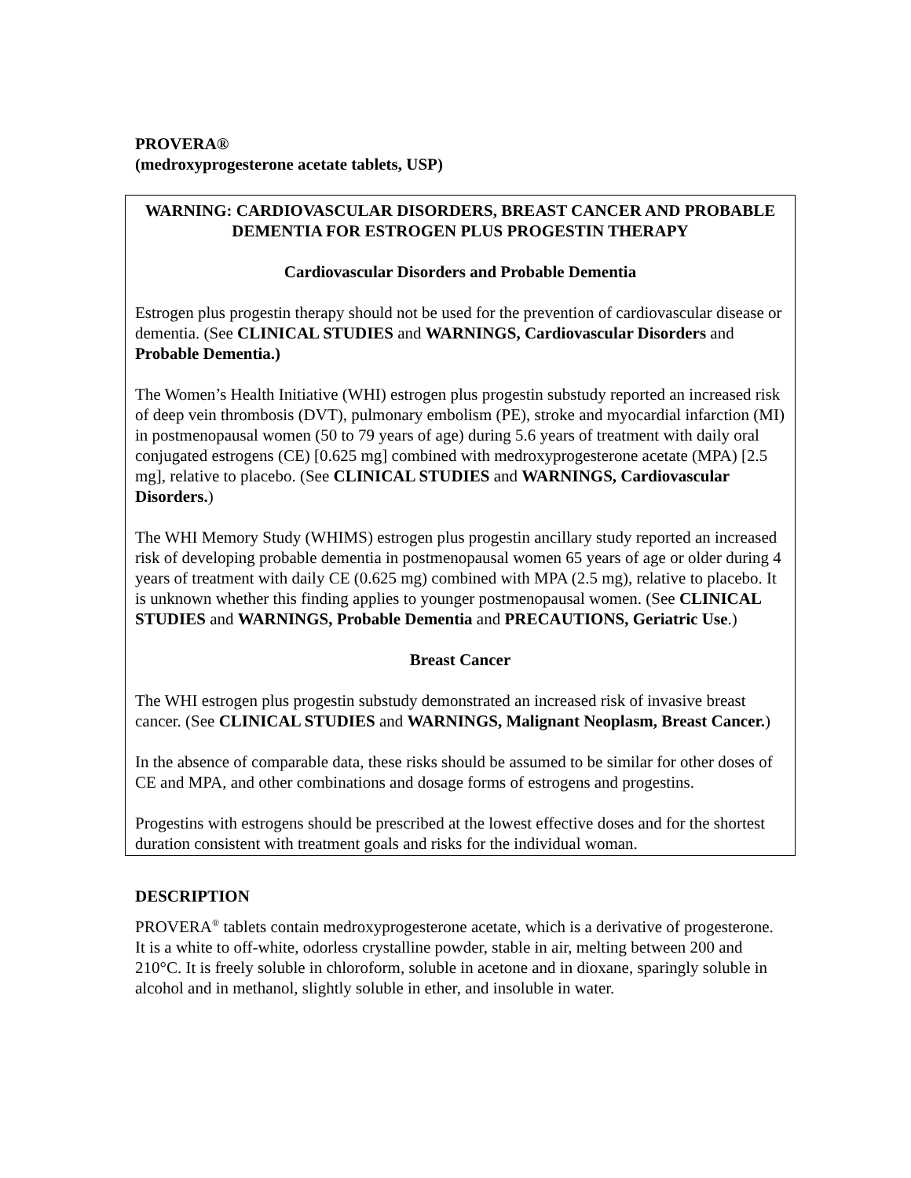PROVERA®
(medroxyprogesterone acetate tablets, USP)
WARNING: CARDIOVASCULAR DISORDERS, BREAST CANCER AND PROBABLE DEMENTIA FOR ESTROGEN PLUS PROGESTIN THERAPY
Cardiovascular Disorders and Probable Dementia
Estrogen plus progestin therapy should not be used for the prevention of cardiovascular disease or dementia. (See CLINICAL STUDIES and WARNINGS, Cardiovascular Disorders and Probable Dementia.)
The Women’s Health Initiative (WHI) estrogen plus progestin substudy reported an increased risk of deep vein thrombosis (DVT), pulmonary embolism (PE), stroke and myocardial infarction (MI) in postmenopausal women (50 to 79 years of age) during 5.6 years of treatment with daily oral conjugated estrogens (CE) [0.625 mg] combined with medroxyprogesterone acetate (MPA) [2.5 mg], relative to placebo. (See CLINICAL STUDIES and WARNINGS, Cardiovascular Disorders.)
The WHI Memory Study (WHIMS) estrogen plus progestin ancillary study reported an increased risk of developing probable dementia in postmenopausal women 65 years of age or older during 4 years of treatment with daily CE (0.625 mg) combined with MPA (2.5 mg), relative to placebo. It is unknown whether this finding applies to younger postmenopausal women. (See CLINICAL STUDIES and WARNINGS, Probable Dementia and PRECAUTIONS, Geriatric Use.)
Breast Cancer
The WHI estrogen plus progestin substudy demonstrated an increased risk of invasive breast cancer. (See CLINICAL STUDIES and WARNINGS, Malignant Neoplasm, Breast Cancer.)
In the absence of comparable data, these risks should be assumed to be similar for other doses of CE and MPA, and other combinations and dosage forms of estrogens and progestins.
Progestins with estrogens should be prescribed at the lowest effective doses and for the shortest duration consistent with treatment goals and risks for the individual woman.
DESCRIPTION
PROVERA<sup>®</sup> tablets contain medroxyprogesterone acetate, which is a derivative of progesterone. It is a white to off-white, odorless crystalline powder, stable in air, melting between 200 and 210°C. It is freely soluble in chloroform, soluble in acetone and in dioxane, sparingly soluble in alcohol and in methanol, slightly soluble in ether, and insoluble in water.